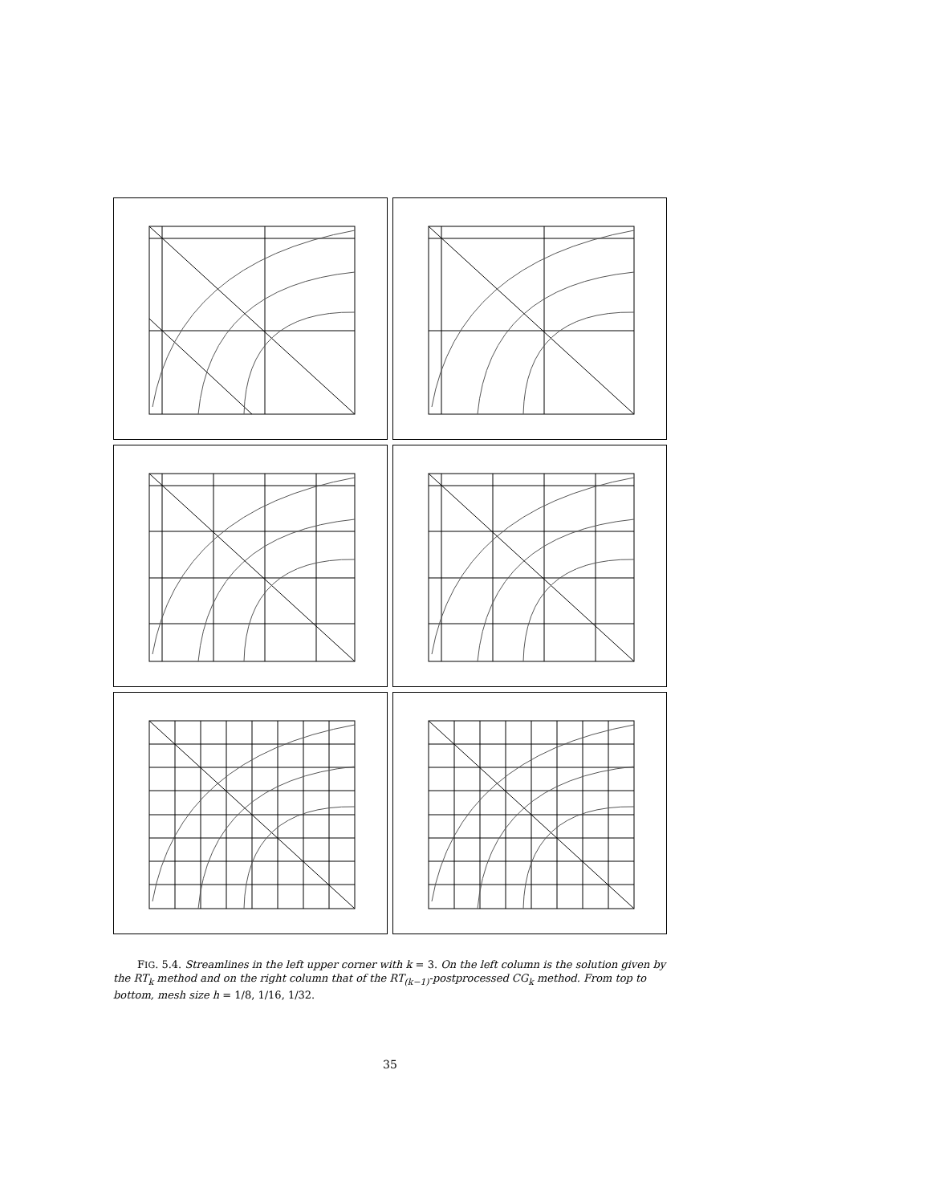FIG. 5.4. Streamlines in the left upper corner with k = 3. On the left column is the solution given by the RT<sub>k</sub> method and on the right column that of the RT<sub>(k−1)</sub>-postprocessed CG<sub>k</sub> method. From top to bottom, mesh size h = 1/8, 1/16, 1/32.
35